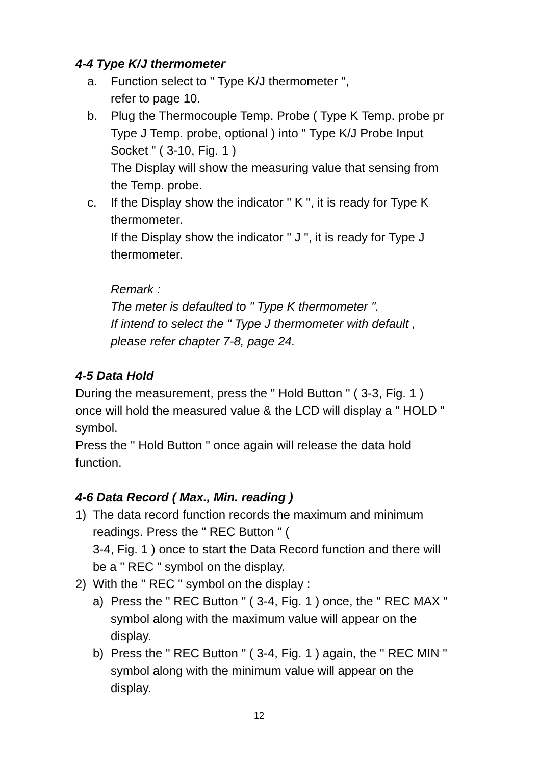4-4 Type K/J thermometer
a. Function select to " Type K/J thermometer ",
refer to page 10.
b. Plug the Thermocouple Temp. Probe ( Type K Temp. probe pr Type J Temp. probe, optional ) into " Type K/J Probe Input Socket " ( 3-10, Fig. 1 )
The Display will show the measuring value that sensing from the Temp. probe.
c. If the Display show the indicator " K ", it is ready for Type K thermometer.
If the Display show the indicator " J ", it is ready for Type J thermometer.
Remark :
The meter is defaulted to " Type K thermometer ".
If intend to select the " Type J thermometer with default , please refer chapter 7-8, page 24.
4-5 Data Hold
During the measurement, press the " Hold Button " ( 3-3, Fig. 1 ) once will hold the measured value & the LCD will display a " HOLD " symbol.
Press the " Hold Button " once again will release the data hold function.
4-6 Data Record ( Max., Min. reading )
1) The data record function records the maximum and minimum readings. Press the " REC Button " (
3-4, Fig. 1 ) once to start the Data Record function and there will be a " REC " symbol on the display.
2) With the " REC " symbol on the display :
a) Press the " REC Button " ( 3-4, Fig. 1 ) once, the " REC MAX " symbol along with the maximum value will appear on the display.
b) Press the " REC Button " ( 3-4, Fig. 1 ) again, the " REC MIN " symbol along with the minimum value will appear on the display.
12